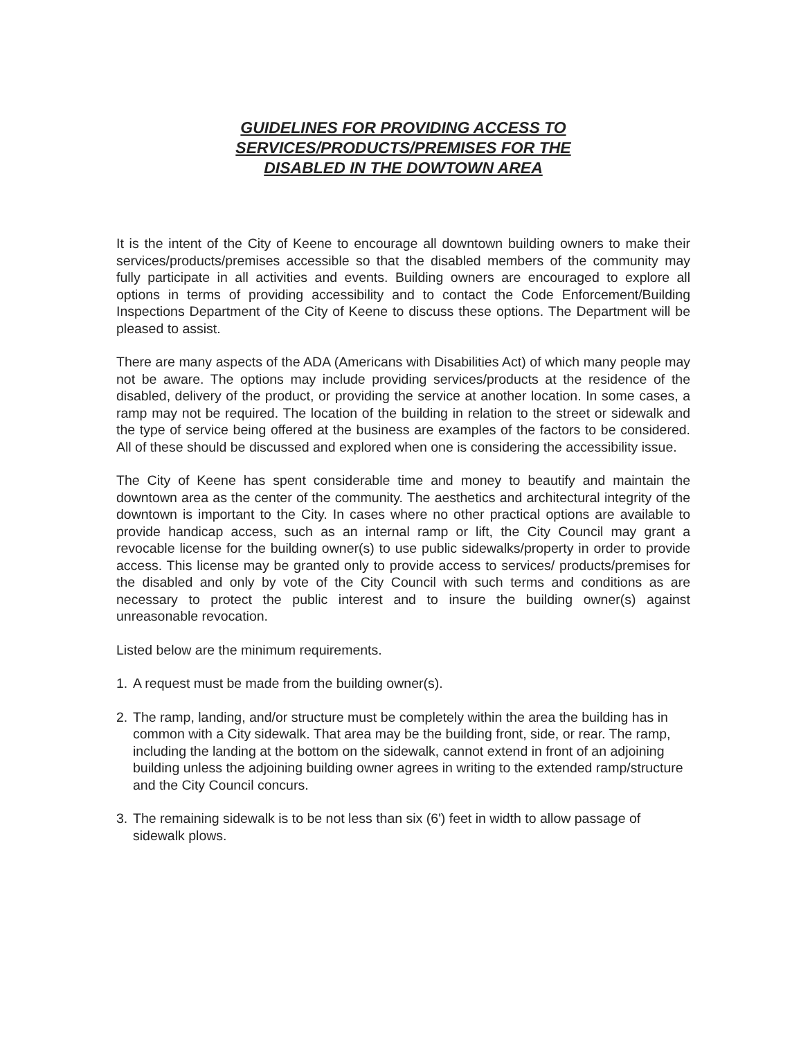GUIDELINES FOR PROVIDING ACCESS TO
SERVICES/PRODUCTS/PREMISES FOR THE
DISABLED IN THE DOWTOWN AREA
It is the intent of the City of Keene to encourage all downtown building owners to make their services/products/premises accessible so that the disabled members of the community may fully participate in all activities and events. Building owners are encouraged to explore all options in terms of providing accessibility and to contact the Code Enforcement/Building Inspections Department of the City of Keene to discuss these options. The Department will be pleased to assist.
There are many aspects of the ADA (Americans with Disabilities Act) of which many people may not be aware. The options may include providing services/products at the residence of the disabled, delivery of the product, or providing the service at another location. In some cases, a ramp may not be required. The location of the building in relation to the street or sidewalk and the type of service being offered at the business are examples of the factors to be considered. All of these should be discussed and explored when one is considering the accessibility issue.
The City of Keene has spent considerable time and money to beautify and maintain the downtown area as the center of the community. The aesthetics and architectural integrity of the downtown is important to the City. In cases where no other practical options are available to provide handicap access, such as an internal ramp or lift, the City Council may grant a revocable license for the building owner(s) to use public sidewalks/property in order to provide access. This license may be granted only to provide access to services/ products/premises for the disabled and only by vote of the City Council with such terms and conditions as are necessary to protect the public interest and to insure the building owner(s) against unreasonable revocation.
Listed below are the minimum requirements.
1. A request must be made from the building owner(s).
2. The ramp, landing, and/or structure must be completely within the area the building has in common with a City sidewalk. That area may be the building front, side, or rear. The ramp, including the landing at the bottom on the sidewalk, cannot extend in front of an adjoining building unless the adjoining building owner agrees in writing to the extended ramp/structure and the City Council concurs.
3. The remaining sidewalk is to be not less than six (6') feet in width to allow passage of sidewalk plows.